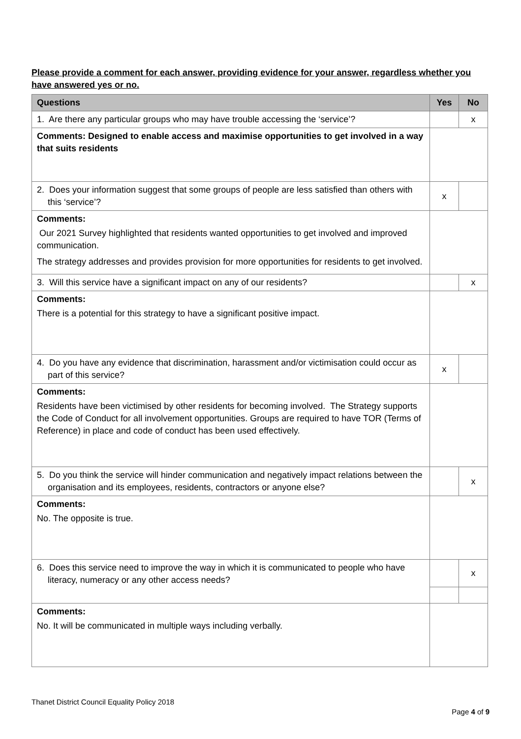Please provide a comment for each answer, providing evidence for your answer, regardless whether you have answered yes or no.
| Questions | Yes | No |
| --- | --- | --- |
| 1. Are there any particular groups who may have trouble accessing the ‘service’? | | x |
| Comments: Designed to enable access and maximise opportunities to get involved in a way that suits residents | | |
| 2. Does your information suggest that some groups of people are less satisfied than others with this ‘service’? | x | |
| Comments: Our 2021 Survey highlighted that residents wanted opportunities to get involved and improved communication. The strategy addresses and provides provision for more opportunities for residents to get involved. | | |
| 3. Will this service have a significant impact on any of our residents? | | x |
| Comments: There is a potential for this strategy to have a significant positive impact. | | |
| 4. Do you have any evidence that discrimination, harassment and/or victimisation could occur as part of this service? | x | |
| Comments: Residents have been victimised by other residents for becoming involved. The Strategy supports the Code of Conduct for all involvement opportunities. Groups are required to have TOR (Terms of Reference) in place and code of conduct has been used effectively. | | |
| 5. Do you think the service will hinder communication and negatively impact relations between the organisation and its employees, residents, contractors or anyone else? | | x |
| Comments: No. The opposite is true. | | |
| 6. Does this service need to improve the way in which it is communicated to people who have literacy, numeracy or any other access needs? | | x |
| Comments: No. It will be communicated in multiple ways including verbally. | | |
Thanet District Council Equality Policy 2018
Page 4 of 9